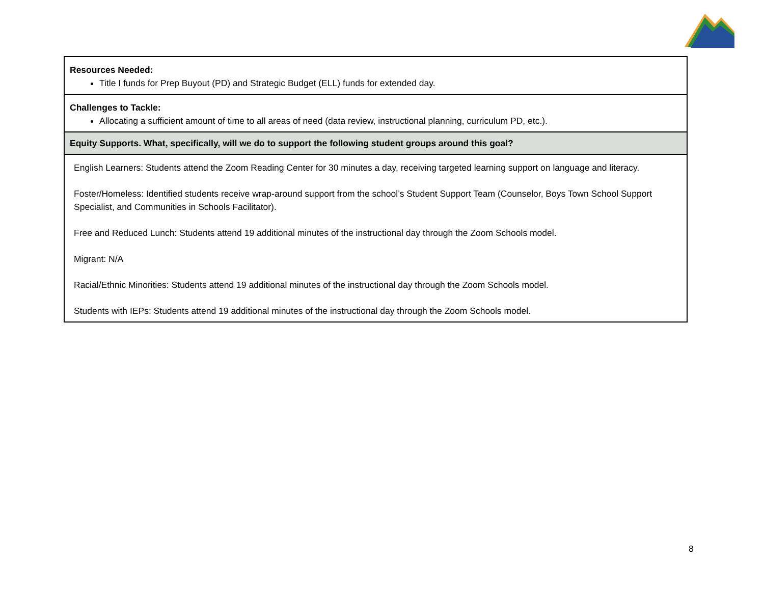| Resources Needed: Title I funds for Prep Buyout (PD) and Strategic Budget (ELL) funds for extended day. |
| Challenges to Tackle: Allocating a sufficient amount of time to all areas of need (data review, instructional planning, curriculum PD, etc.). |
| Equity Supports. What, specifically, will we do to support the following student groups around this goal? |
| English Learners: Students attend the Zoom Reading Center for 30 minutes a day, receiving targeted learning support on language and literacy. Foster/Homeless: Identified students receive wrap-around support from the school’s Student Support Team (Counselor, Boys Town School Support Specialist, and Communities in Schools Facilitator). Free and Reduced Lunch: Students attend 19 additional minutes of the instructional day through the Zoom Schools model. Migrant: N/A Racial/Ethnic Minorities: Students attend 19 additional minutes of the instructional day through the Zoom Schools model. Students with IEPs: Students attend 19 additional minutes of the instructional day through the Zoom Schools model. |
8